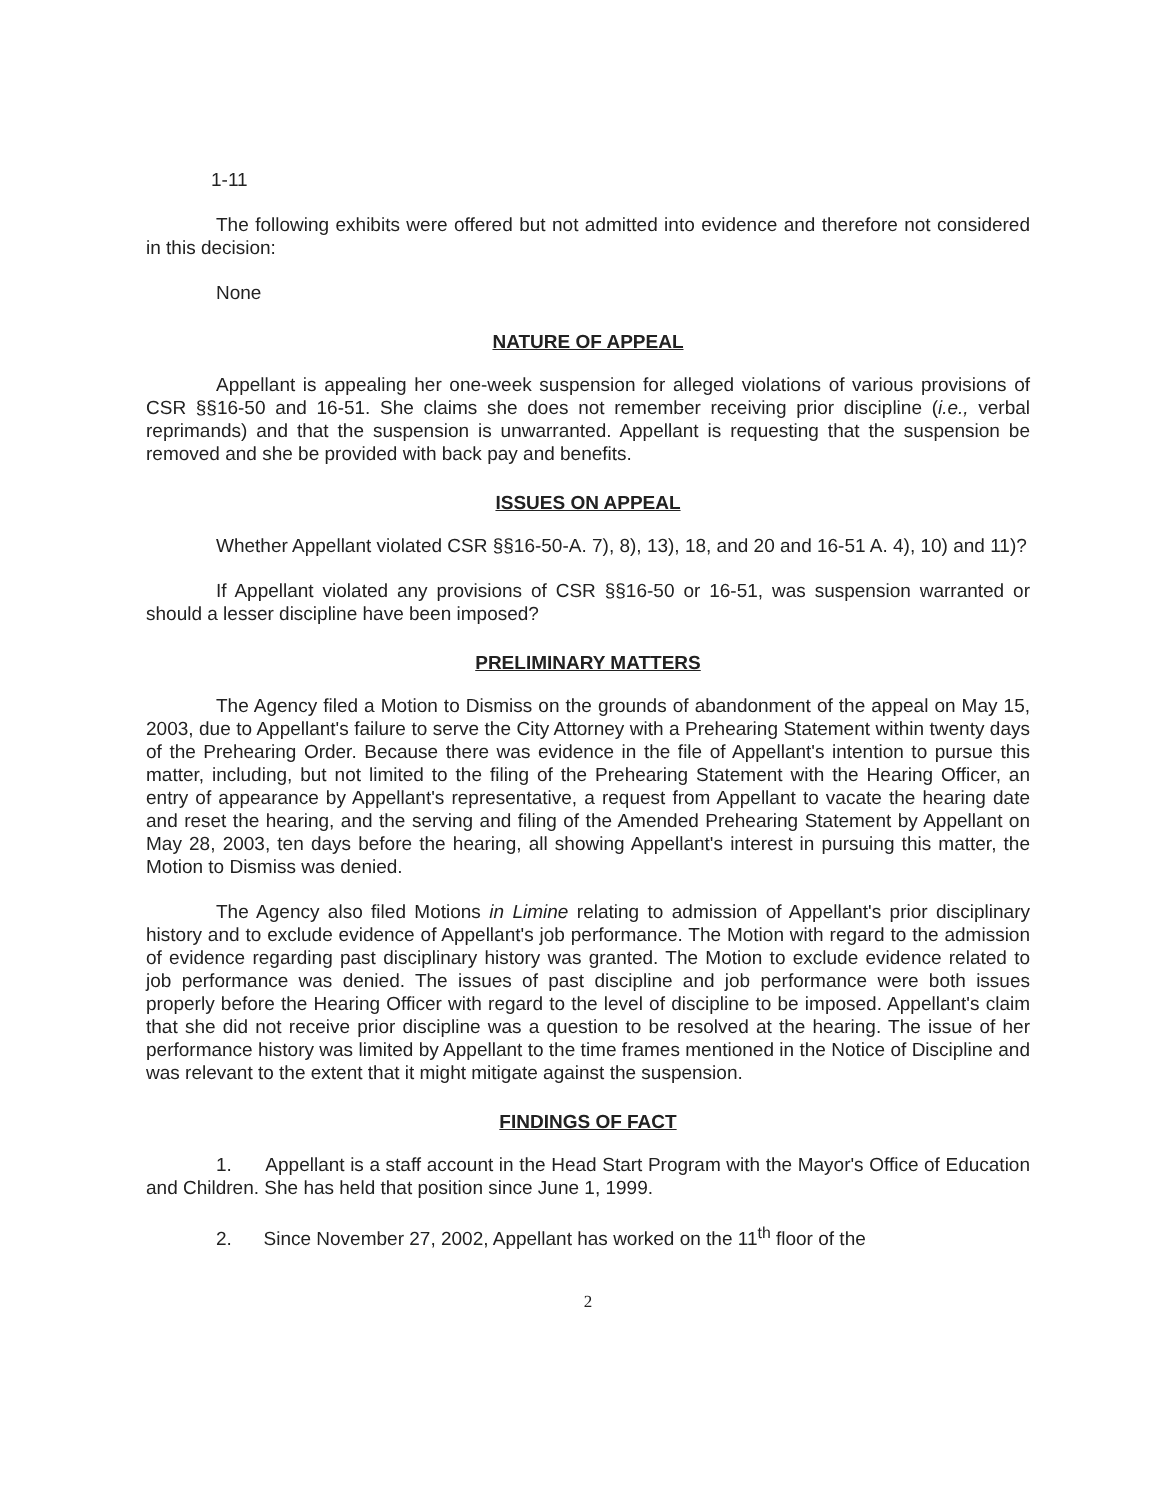1-11
The following exhibits were offered but not admitted into evidence and therefore not considered in this decision:
None
NATURE OF APPEAL
Appellant is appealing her one-week suspension for alleged violations of various provisions of CSR §§16-50 and 16-51. She claims she does not remember receiving prior discipline (i.e., verbal reprimands) and that the suspension is unwarranted. Appellant is requesting that the suspension be removed and she be provided with back pay and benefits.
ISSUES ON APPEAL
Whether Appellant violated CSR §§16-50-A. 7), 8), 13), 18, and 20 and 16-51 A. 4), 10) and 11)?
If Appellant violated any provisions of CSR §§16-50 or 16-51, was suspension warranted or should a lesser discipline have been imposed?
PRELIMINARY MATTERS
The Agency filed a Motion to Dismiss on the grounds of abandonment of the appeal on May 15, 2003, due to Appellant's failure to serve the City Attorney with a Prehearing Statement within twenty days of the Prehearing Order. Because there was evidence in the file of Appellant's intention to pursue this matter, including, but not limited to the filing of the Prehearing Statement with the Hearing Officer, an entry of appearance by Appellant's representative, a request from Appellant to vacate the hearing date and reset the hearing, and the serving and filing of the Amended Prehearing Statement by Appellant on May 28, 2003, ten days before the hearing, all showing Appellant's interest in pursuing this matter, the Motion to Dismiss was denied.
The Agency also filed Motions in Limine relating to admission of Appellant's prior disciplinary history and to exclude evidence of Appellant's job performance. The Motion with regard to the admission of evidence regarding past disciplinary history was granted. The Motion to exclude evidence related to job performance was denied. The issues of past discipline and job performance were both issues properly before the Hearing Officer with regard to the level of discipline to be imposed. Appellant's claim that she did not receive prior discipline was a question to be resolved at the hearing. The issue of her performance history was limited by Appellant to the time frames mentioned in the Notice of Discipline and was relevant to the extent that it might mitigate against the suspension.
FINDINGS OF FACT
1. Appellant is a staff account in the Head Start Program with the Mayor's Office of Education and Children. She has held that position since June 1, 1999.
2. Since November 27, 2002, Appellant has worked on the 11<sup>th</sup> floor of the
2